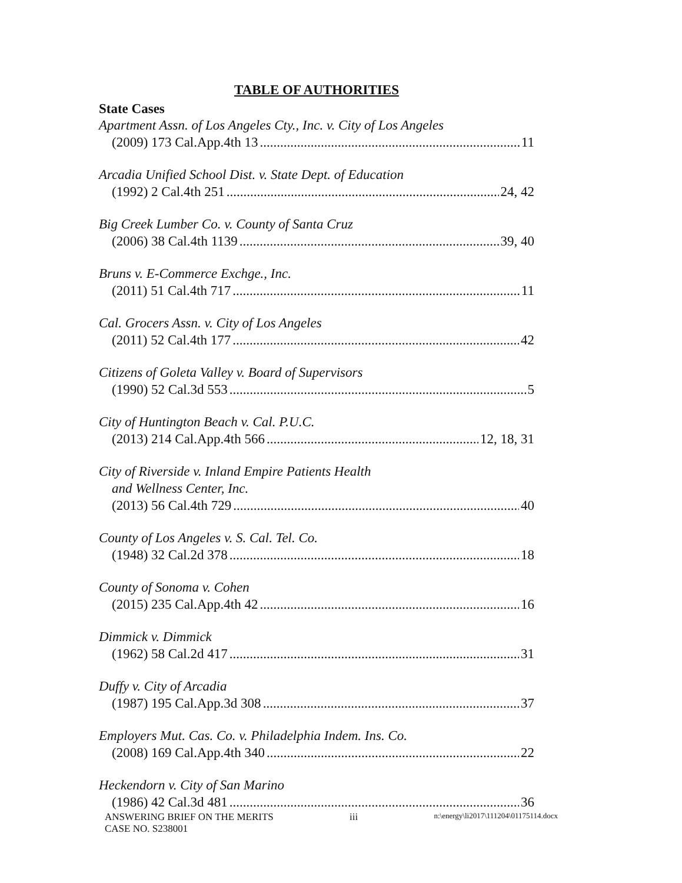TABLE OF AUTHORITIES
State Cases
Apartment Assn. of Los Angeles Cty., Inc. v. City of Los Angeles
(2009) 173 Cal.App.4th 13 11
Arcadia Unified School Dist. v. State Dept. of Education
(1992) 2 Cal.4th 251 24, 42
Big Creek Lumber Co. v. County of Santa Cruz
(2006) 38 Cal.4th 1139 39, 40
Bruns v. E-Commerce Exchge., Inc.
(2011) 51 Cal.4th 717 11
Cal. Grocers Assn. v. City of Los Angeles
(2011) 52 Cal.4th 177 42
Citizens of Goleta Valley v. Board of Supervisors
(1990) 52 Cal.3d 553 5
City of Huntington Beach v. Cal. P.U.C.
(2013) 214 Cal.App.4th 566 12, 18, 31
City of Riverside v. Inland Empire Patients Health
and Wellness Center, Inc.
(2013) 56 Cal.4th 729 40
County of Los Angeles v. S. Cal. Tel. Co.
(1948) 32 Cal.2d 378 18
County of Sonoma v. Cohen
(2015) 235 Cal.App.4th 42 16
Dimmick v. Dimmick
(1962) 58 Cal.2d 417 31
Duffy v. City of Arcadia
(1987) 195 Cal.App.3d 308 37
Employers Mut. Cas. Co. v. Philadelphia Indem. Ins. Co.
(2008) 169 Cal.App.4th 340 22
Heckendorn v. City of San Marino
(1986) 42 Cal.3d 481 36
ANSWERING BRIEF ON THE MERITS
CASE NO. S238001
iii
n:\energy\li2017\111204\01175114.docx